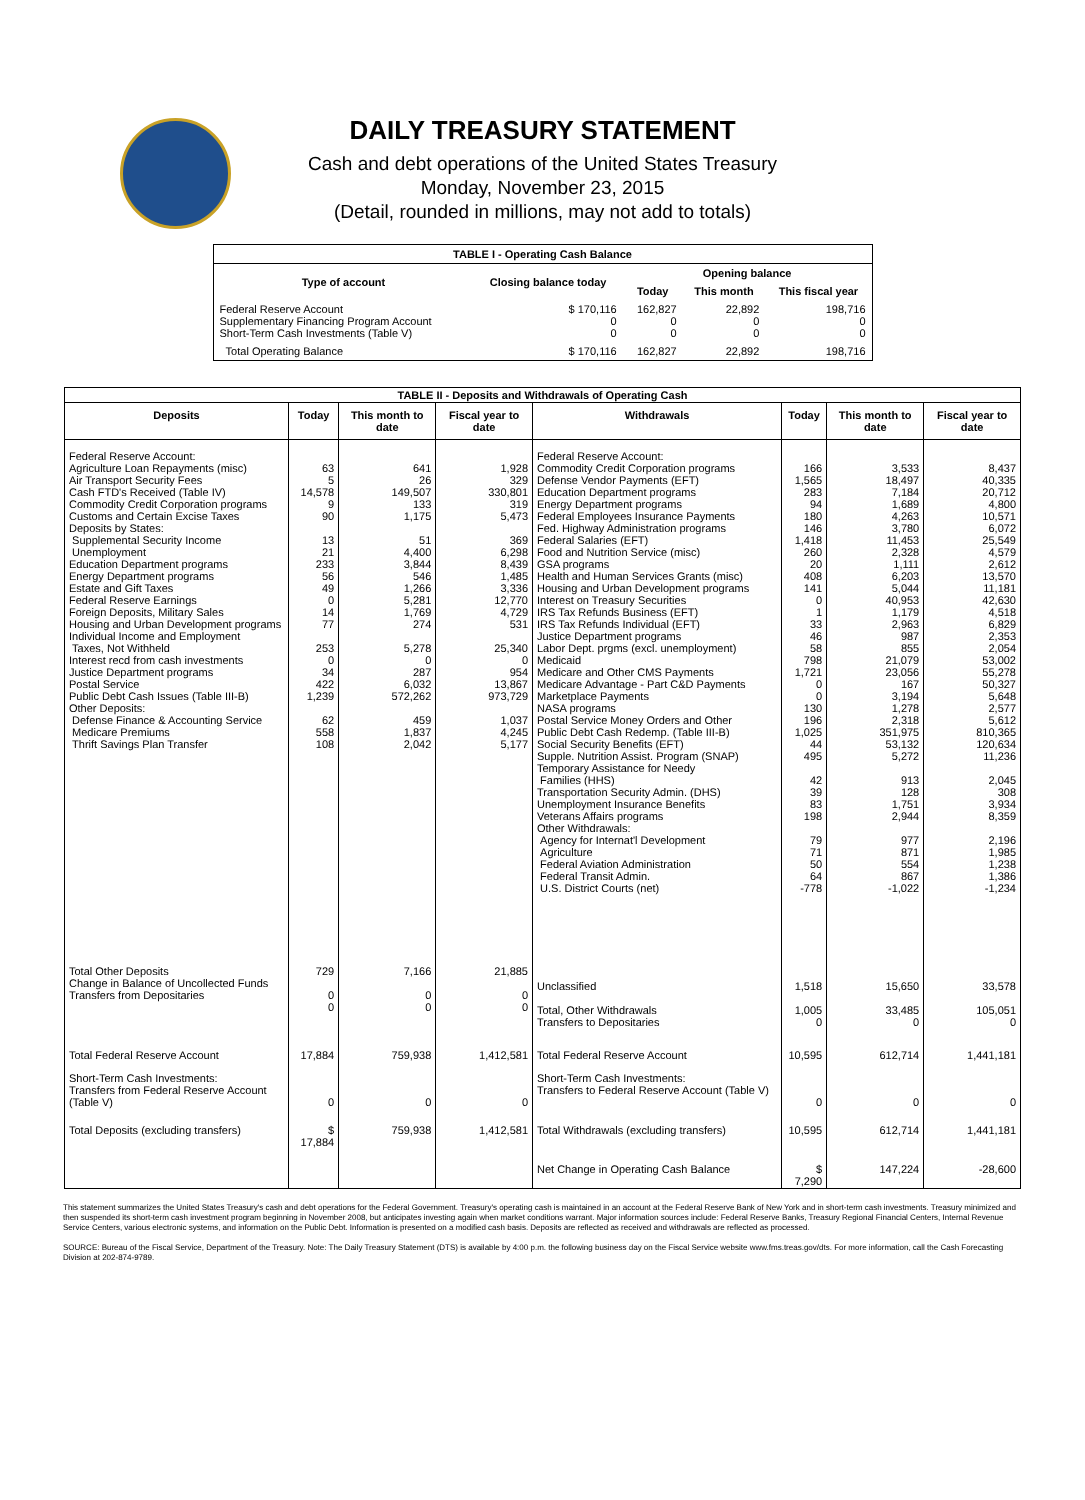DAILY TREASURY STATEMENT
Cash and debt operations of the United States Treasury
Monday, November 23, 2015
(Detail, rounded in millions, may not add to totals)
| TABLE I - Operating Cash Balance | | | | |
| Type of account | Closing balance today | Opening balance | | |
| | | Today | This month | This fiscal year |
| Federal Reserve Account Supplementary Financing Program Account Short-Term Cash Investments (Table V) | $ 170,116 0 0 | 162,827 0 0 | 22,892 0 0 | 198,716 0 0 |
| Total Operating Balance | $ 170,116 | 162,827 | 22,892 | 198,716 |
| TABLE II - Deposits and Withdrawals of Operating Cash | | | | | | | |
| Deposits | Today | This month to date | Fiscal year to date | Withdrawals | Today | This month to date | Fiscal year to date |
| Federal Reserve Account: Agriculture Loan Repayments (misc) Air Transport Security Fees Cash FTD's Received (Table IV) Commodity Credit Corporation programs Customs and Certain Excise Taxes Deposits by States: Supplemental Security Income Unemployment Education Department programs Energy Department programs Estate and Gift Taxes Federal Reserve Earnings Foreign Deposits, Military Sales Housing and Urban Development programs Individual Income and Employment Taxes, Not Withheld Interest recd from cash investments Justice Department programs Postal Service Public Debt Cash Issues (Table III-B) Other Deposits: Defense Finance & Accounting Service Medicare Premiums Thrift Savings Plan Transfer | 63 5 14,578 9 90 13 21 233 56 49 0 14 77 253 0 34 422 1,239 62 558 108 | 641 26 149,507 133 1,175 51 4,400 3,844 546 1,266 5,281 1,769 274 5,278 0 287 6,032 572,262 459 1,837 2,042 | 1,928 329 330,801 319 5,473 369 6,298 8,439 1,485 3,336 12,770 4,729 531 25,340 0 954 13,867 973,729 1,037 4,245 5,177 | Federal Reserve Account: Commodity Credit Corporation programs Defense Vendor Payments (EFT) Education Department programs Energy Department programs Federal Employees Insurance Payments Fed. Highway Administration programs Federal Salaries (EFT) Food and Nutrition Service (misc) GSA programs Health and Human Services Grants (misc) Housing and Urban Development programs Interest on Treasury Securities IRS Tax Refunds Business (EFT) IRS Tax Refunds Individual (EFT) Justice Department programs Labor Dept. prgms (excl. unemployment) Medicaid Medicare and Other CMS Payments Medicare Advantage - Part C&D Payments Marketplace Payments NASA programs Postal Service Money Orders and Other Public Debt Cash Redemp. (Table III-B) Social Security Benefits (EFT) Supple. Nutrition Assist. Program (SNAP) Temporary Assistance for Needy Families (HHS) Transportation Security Admin. (DHS) Unemployment Insurance Benefits Veterans Affairs programs Other Withdrawals: Agency for Internat'l Development Agriculture Federal Aviation Administration Federal Transit Admin. U.S. District Courts (net) | 166 1,565 283 94 180 146 1,418 260 20 408 141 0 1 33 46 58 798 1,721 0 0 130 196 1,025 44 495 42 39 83 198 79 71 50 64 -778 | 3,533 18,497 7,184 1,689 4,263 3,780 11,453 2,328 1,111 6,203 5,044 40,953 1,179 2,963 987 855 21,079 23,056 167 3,194 1,278 2,318 351,975 53,132 5,272 913 128 1,751 2,944 977 871 554 867 -1,022 | 8,437 40,335 20,712 4,800 10,571 6,072 25,549 4,579 2,612 13,570 11,181 42,630 4,518 6,829 2,353 2,054 53,002 55,278 50,327 5,648 2,577 5,612 810,365 120,634 11,236 2,045 308 3,934 8,359 2,196 1,985 1,238 1,386 -1,234 |
| Total Other Deposits Change in Balance of Uncollected Funds Transfers from Depositaries | 729 0 0 | 7,166 0 0 | 21,885 0 0 | Unclassified Total, Other Withdrawals Transfers to Depositaries | 1,518 1,005 0 | 15,650 33,485 0 | 33,578 105,051 0 |
| Total Federal Reserve Account | 17,884 | 759,938 | 1,412,581 | Total Federal Reserve Account | 10,595 | 612,714 | 1,441,181 |
| Short-Term Cash Investments: Transfers from Federal Reserve Account (Table V) | 0 | 0 | 0 | Short-Term Cash Investments: Transfers to Federal Reserve Account (Table V) | 0 | 0 | 0 |
| Total Deposits (excluding transfers) | $ 17,884 | 759,938 | 1,412,581 | Total Withdrawals (excluding transfers) | 10,595 | 612,714 | 1,441,181 |
| | | | | Net Change in Operating Cash Balance | $ 7,290 | 147,224 | -28,600 |
This statement summarizes the United States Treasury's cash and debt operations for the Federal Government. Treasury's operating cash is maintained in an account at the Federal Reserve Bank of New York and in short-term cash investments. Treasury minimized and then suspended its short-term cash investment program beginning in November 2008, but anticipates investing again when market conditions warrant. Major information sources include: Federal Reserve Banks, Treasury Regional Financial Centers, Internal Revenue Service Centers, various electronic systems, and information on the Public Debt. Information is presented on a modified cash basis. Deposits are reflected as received and withdrawals are reflected as processed.
SOURCE: Bureau of the Fiscal Service, Department of the Treasury. Note: The Daily Treasury Statement (DTS) is available by 4:00 p.m. the following business day on the Fiscal Service website www.fms.treas.gov/dts. For more information, call the Cash Forecasting Division at 202-874-9789.